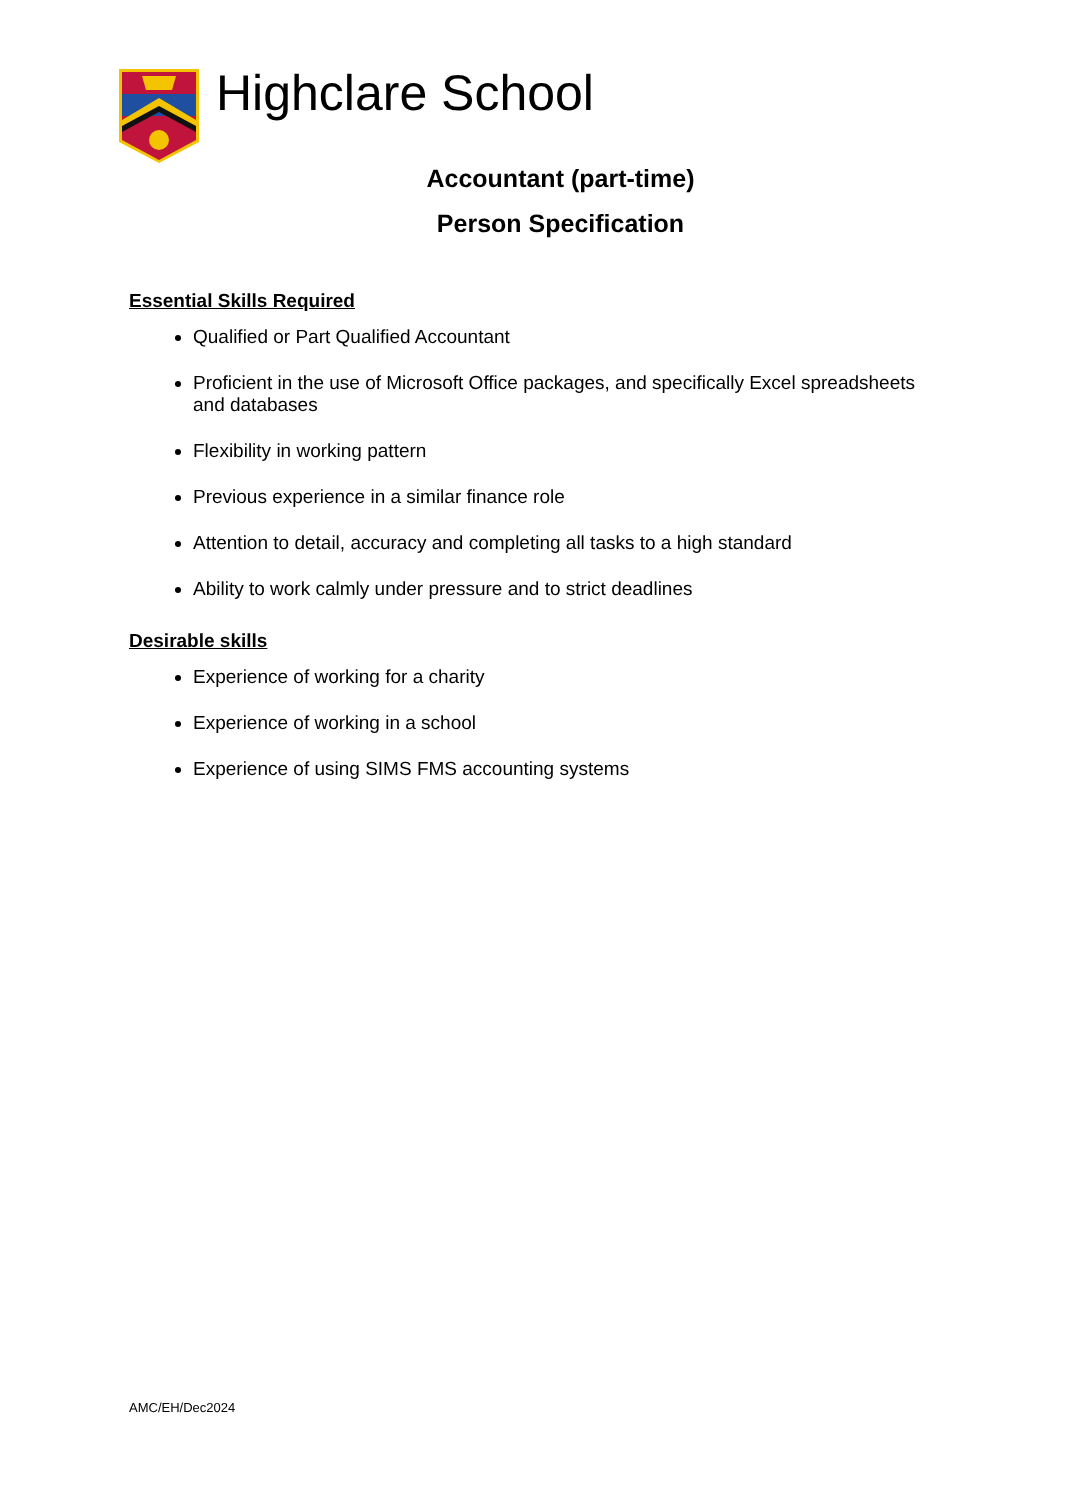Highclare School
Accountant (part-time)
Person Specification
Essential Skills Required
Qualified or Part Qualified Accountant
Proficient in the use of Microsoft Office packages, and specifically Excel spreadsheets and databases
Flexibility in working pattern
Previous experience in a similar finance role
Attention to detail, accuracy and completing all tasks to a high standard
Ability to work calmly under pressure and to strict deadlines
Desirable skills
Experience of working for a charity
Experience of working in a school
Experience of using SIMS FMS accounting systems
AMC/EH/Dec2024